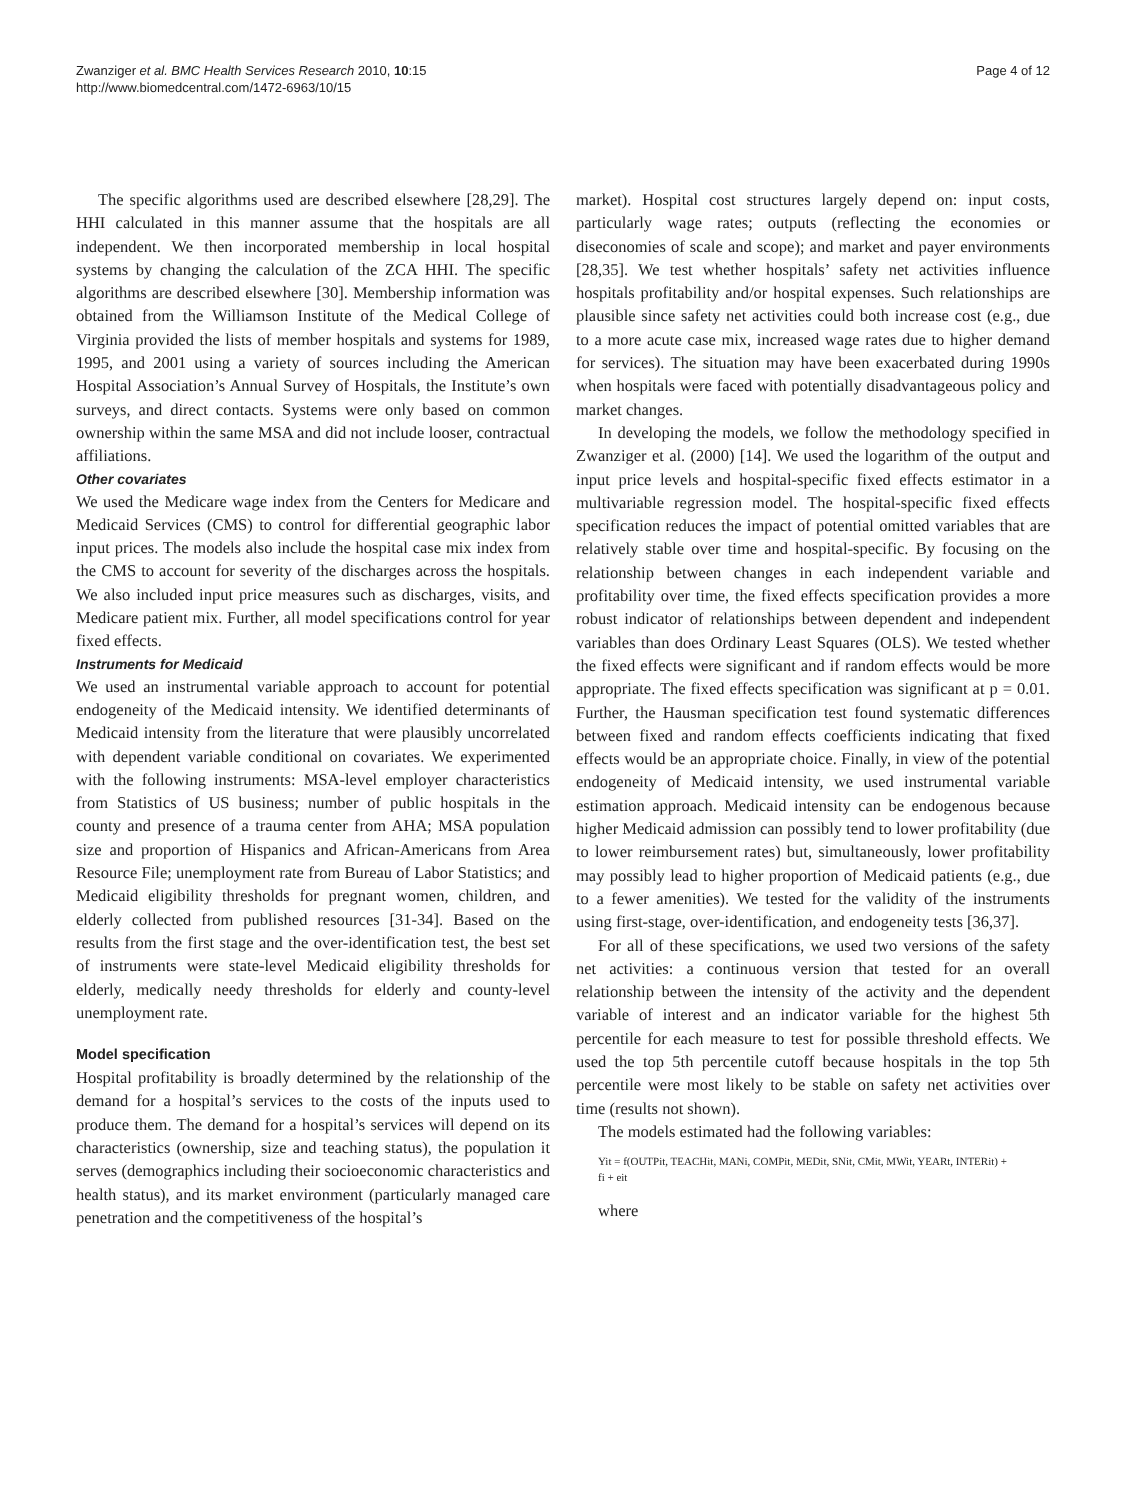Zwanziger et al. BMC Health Services Research 2010, 10:15
http://www.biomedcentral.com/1472-6963/10/15
Page 4 of 12
The specific algorithms used are described elsewhere [28,29]. The HHI calculated in this manner assume that the hospitals are all independent. We then incorporated membership in local hospital systems by changing the calculation of the ZCA HHI. The specific algorithms are described elsewhere [30]. Membership information was obtained from the Williamson Institute of the Medical College of Virginia provided the lists of member hospitals and systems for 1989, 1995, and 2001 using a variety of sources including the American Hospital Association’s Annual Survey of Hospitals, the Institute’s own surveys, and direct contacts. Systems were only based on common ownership within the same MSA and did not include looser, contractual affiliations.
Other covariates
We used the Medicare wage index from the Centers for Medicare and Medicaid Services (CMS) to control for differential geographic labor input prices. The models also include the hospital case mix index from the CMS to account for severity of the discharges across the hospitals. We also included input price measures such as discharges, visits, and Medicare patient mix. Further, all model specifications control for year fixed effects.
Instruments for Medicaid
We used an instrumental variable approach to account for potential endogeneity of the Medicaid intensity. We identified determinants of Medicaid intensity from the literature that were plausibly uncorrelated with dependent variable conditional on covariates. We experimented with the following instruments: MSA-level employer characteristics from Statistics of US business; number of public hospitals in the county and presence of a trauma center from AHA; MSA population size and proportion of Hispanics and African-Americans from Area Resource File; unemployment rate from Bureau of Labor Statistics; and Medicaid eligibility thresholds for pregnant women, children, and elderly collected from published resources [31-34]. Based on the results from the first stage and the over-identification test, the best set of instruments were state-level Medicaid eligibility thresholds for elderly, medically needy thresholds for elderly and county-level unemployment rate.
Model specification
Hospital profitability is broadly determined by the relationship of the demand for a hospital’s services to the costs of the inputs used to produce them. The demand for a hospital’s services will depend on its characteristics (ownership, size and teaching status), the population it serves (demographics including their socioeconomic characteristics and health status), and its market environment (particularly managed care penetration and the competitiveness of the hospital’s
market). Hospital cost structures largely depend on: input costs, particularly wage rates; outputs (reflecting the economies or diseconomies of scale and scope); and market and payer environments [28,35]. We test whether hospitals’ safety net activities influence hospitals profitability and/or hospital expenses. Such relationships are plausible since safety net activities could both increase cost (e.g., due to a more acute case mix, increased wage rates due to higher demand for services). The situation may have been exacerbated during 1990s when hospitals were faced with potentially disadvantageous policy and market changes.
In developing the models, we follow the methodology specified in Zwanziger et al. (2000) [14]. We used the logarithm of the output and input price levels and hospital-specific fixed effects estimator in a multivariable regression model. The hospital-specific fixed effects specification reduces the impact of potential omitted variables that are relatively stable over time and hospital-specific. By focusing on the relationship between changes in each independent variable and profitability over time, the fixed effects specification provides a more robust indicator of relationships between dependent and independent variables than does Ordinary Least Squares (OLS). We tested whether the fixed effects were significant and if random effects would be more appropriate. The fixed effects specification was significant at p = 0.01. Further, the Hausman specification test found systematic differences between fixed and random effects coefficients indicating that fixed effects would be an appropriate choice. Finally, in view of the potential endogeneity of Medicaid intensity, we used instrumental variable estimation approach. Medicaid intensity can be endogenous because higher Medicaid admission can possibly tend to lower profitability (due to lower reimbursement rates) but, simultaneously, lower profitability may possibly lead to higher proportion of Medicaid patients (e.g., due to a fewer amenities). We tested for the validity of the instruments using first-stage, over-identification, and endogeneity tests [36,37].
For all of these specifications, we used two versions of the safety net activities: a continuous version that tested for an overall relationship between the intensity of the activity and the dependent variable of interest and an indicator variable for the highest 5th percentile for each measure to test for possible threshold effects. We used the top 5th percentile cutoff because hospitals in the top 5th percentile were most likely to be stable on safety net activities over time (results not shown).
The models estimated had the following variables:
Yit = f(OUTPit, TEACHit, MANi, COMPit, MEDit, SNit, CMit, MWit, YEARt, INTERit) +
fi + eit
where